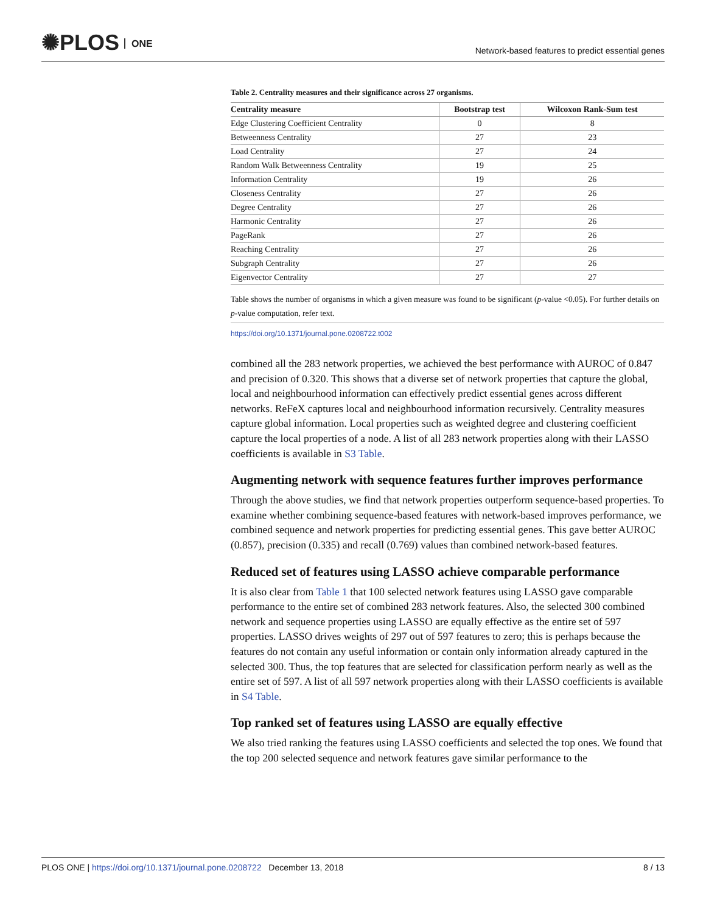✺PLOS ONE
Network-based features to predict essential genes
Table 2. Centrality measures and their significance across 27 organisms.
| Centrality measure | Bootstrap test | Wilcoxon Rank-Sum test |
| --- | --- | --- |
| Edge Clustering Coefficient Centrality | 0 | 8 |
| Betweenness Centrality | 27 | 23 |
| Load Centrality | 27 | 24 |
| Random Walk Betweenness Centrality | 19 | 25 |
| Information Centrality | 19 | 26 |
| Closeness Centrality | 27 | 26 |
| Degree Centrality | 27 | 26 |
| Harmonic Centrality | 27 | 26 |
| PageRank | 27 | 26 |
| Reaching Centrality | 27 | 26 |
| Subgraph Centrality | 27 | 26 |
| Eigenvector Centrality | 27 | 27 |
Table shows the number of organisms in which a given measure was found to be significant (p-value <0.05). For further details on p-value computation, refer text.
https://doi.org/10.1371/journal.pone.0208722.t002
combined all the 283 network properties, we achieved the best performance with AUROC of 0.847 and precision of 0.320. This shows that a diverse set of network properties that capture the global, local and neighbourhood information can effectively predict essential genes across different networks. ReFeX captures local and neighbourhood information recursively. Centrality measures capture global information. Local properties such as weighted degree and clustering coefficient capture the local properties of a node. A list of all 283 network properties along with their LASSO coefficients is available in S3 Table.
Augmenting network with sequence features further improves performance
Through the above studies, we find that network properties outperform sequence-based properties. To examine whether combining sequence-based features with network-based improves performance, we combined sequence and network properties for predicting essential genes. This gave better AUROC (0.857), precision (0.335) and recall (0.769) values than combined network-based features.
Reduced set of features using LASSO achieve comparable performance
It is also clear from Table 1 that 100 selected network features using LASSO gave comparable performance to the entire set of combined 283 network features. Also, the selected 300 combined network and sequence properties using LASSO are equally effective as the entire set of 597 properties. LASSO drives weights of 297 out of 597 features to zero; this is perhaps because the features do not contain any useful information or contain only information already captured in the selected 300. Thus, the top features that are selected for classification perform nearly as well as the entire set of 597. A list of all 597 network properties along with their LASSO coefficients is available in S4 Table.
Top ranked set of features using LASSO are equally effective
We also tried ranking the features using LASSO coefficients and selected the top ones. We found that the top 200 selected sequence and network features gave similar performance to the
PLOS ONE | https://doi.org/10.1371/journal.pone.0208722 December 13, 2018
8 / 13